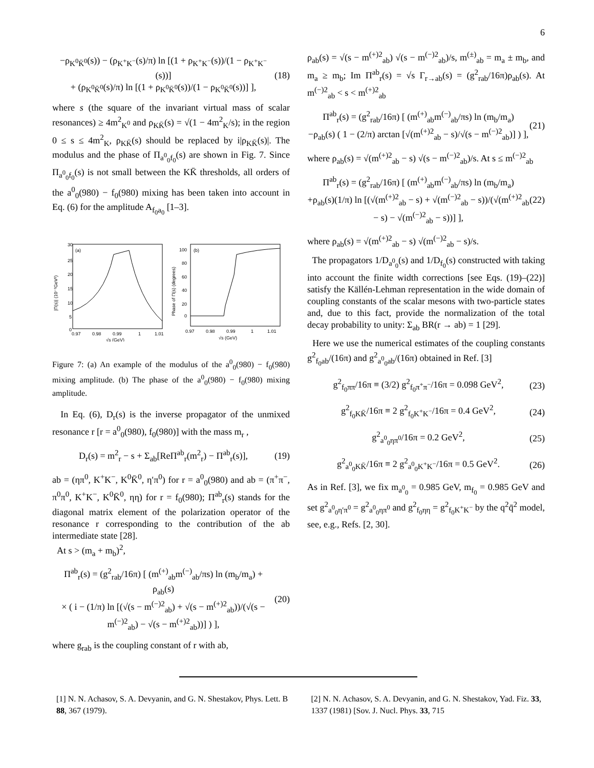6
−ρ<sub>K<sup>0</sup>K̄<sup>0</sup></sub>(s)) − (ρ<sub>K<sup>+</sup>K<sup>−</sup></sub>(s)/π) ln [(1 + ρ<sub>K<sup>+</sup>K<sup>−</sup></sub>(s))/(1 − ρ<sub>K<sup>+</sup>K<sup>−</sup></sub>(s))]
+ (ρ<sub>K<sup>0</sup>K̄<sup>0</sup></sub>(s)/π) ln [(1 + ρ<sub>K<sup>0</sup>K̄<sup>0</sup></sub>(s))/(1 − ρ<sub>K<sup>0</sup>K̄<sup>0</sup></sub>(s))] ], (18)
where s (the square of the invariant virtual mass of scalar resonances) ≥ 4m<sup>2</sup><sub>K<sup>0</sup></sub> and ρ<sub>KK̄</sub>(s) = √(1 − 4m<sup>2</sup><sub>K</sub>/s); in the region 0 ≤ s ≤ 4m<sup>2</sup><sub>K</sub>, ρ<sub>KK̄</sub>(s) should be replaced by i|ρ<sub>KK̄</sub>(s)|. The modulus and the phase of Π<sub>a<sup>0</sup><sub>0</sub>f<sub>0</sub></sub>(s) are shown in Fig. 7. Since Π<sub>a<sup>0</sup><sub>0</sub>f<sub>0</sub></sub>(s) is not small between the KK̄ thresholds, all orders of the a<sup>0</sup><sub>0</sub>(980) − f<sub>0</sub>(980) mixing has been taken into account in Eq. (6) for the amplitude A<sub>f<sub>0</sub>a<sub>0</sub></sub> [1–3].
(a)
30
25
20
15
10
5
0
0.97
0.98
0.99
1
1.01
√s (GeV)
|Π(s)| (10⁻³GeV²)
(b)
100
80
60
40
20
0
0.97
0.98
0.99
1
1.01
√s (GeV)
Phase of Π(s) (degrees)
Figure 7: (a) An example of the modulus of the a<sup>0</sup><sub>0</sub>(980) − f<sub>0</sub>(980) mixing amplitude. (b) The phase of the a<sup>0</sup><sub>0</sub>(980) − f<sub>0</sub>(980) mixing amplitude.
In Eq. (6), D<sub>r</sub>(s) is the inverse propagator of the unmixed resonance r [r = a<sup>0</sup><sub>0</sub>(980), f<sub>0</sub>(980)] with the mass m<sub>r</sub> ,
D<sub>r</sub>(s) = m<sup>2</sup><sub>r</sub> − s + Σ<sub>ab</sub>[ReΠ<sup>ab</sup><sub>r</sub>(m<sup>2</sup><sub>r</sub>) − Π<sup>ab</sup><sub>r</sub>(s)], (19)
ab = (ηπ<sup>0</sup>, K<sup>+</sup>K<sup>−</sup>, K<sup>0</sup>K̄<sup>0</sup>, η′π<sup>0</sup>) for r = a<sup>0</sup><sub>0</sub>(980) and ab = (π<sup>+</sup>π<sup>−</sup>, π<sup>0</sup>π<sup>0</sup>, K<sup>+</sup>K<sup>−</sup>, K<sup>0</sup>K̄<sup>0</sup>, ηη) for r = f<sub>0</sub>(980); Π<sup>ab</sup><sub>r</sub>(s) stands for the diagonal matrix element of the polarization operator of the resonance r corresponding to the contribution of the ab intermediate state [28].
At s > (m<sub>a</sub> + m<sub>b</sub>)<sup>2</sup>,
Π<sup>ab</sup><sub>r</sub>(s) = (g<sup>2</sup><sub>rab</sub>/16π) [ (m<sup>(+)</sup><sub>ab</sub>m<sup>(−)</sup><sub>ab</sub>/πs) ln (m<sub>b</sub>/m<sub>a</sub>) + ρ<sub>ab</sub>(s)
× ( i − (1/π) ln [(√(s − m<sup>(−)2</sup><sub>ab</sub>) + √(s − m<sup>(+)2</sup><sub>ab</sub>))/(√(s − m<sup>(−)2</sup><sub>ab</sub>) − √(s − m<sup>(+)2</sup><sub>ab</sub>))] ) ], (20)
where g<sub>rab</sub> is the coupling constant of r with ab,
ρ<sub>ab</sub>(s) = √(s − m<sup>(+)2</sup><sub>ab</sub>) √(s − m<sup>(−)2</sup><sub>ab</sub>)/s, m<sup>(±)</sup><sub>ab</sub> = m<sub>a</sub> ± m<sub>b</sub>, and m<sub>a</sub> ≥ m<sub>b</sub>; Im Π<sup>ab</sup><sub>r</sub>(s) = √s Γ<sub>r→ab</sub>(s) = (g<sup>2</sup><sub>rab</sub>/16π)ρ<sub>ab</sub>(s). At m<sup>(−)2</sup><sub>ab</sub> < s < m<sup>(+)2</sup><sub>ab</sub>
Π<sup>ab</sup><sub>r</sub>(s) = (g<sup>2</sup><sub>rab</sub>/16π) [ (m<sup>(+)</sup><sub>ab</sub>m<sup>(−)</sup><sub>ab</sub>/πs) ln (m<sub>b</sub>/m<sub>a</sub>)
−ρ<sub>ab</sub>(s) ( 1 − (2/π) arctan [√(m<sup>(+)2</sup><sub>ab</sub> − s)/√(s − m<sup>(−)2</sup><sub>ab</sub>)] ) ], (21)
where ρ<sub>ab</sub>(s) = √(m<sup>(+)2</sup><sub>ab</sub> − s) √(s − m<sup>(−)2</sup><sub>ab</sub>)/s. At s ≤ m<sup>(−)2</sup><sub>ab</sub>
Π<sup>ab</sup><sub>r</sub>(s) = (g<sup>2</sup><sub>rab</sub>/16π) [ (m<sup>(+)</sup><sub>ab</sub>m<sup>(−)</sup><sub>ab</sub>/πs) ln (m<sub>b</sub>/m<sub>a</sub>)
+ρ<sub>ab</sub>(s)(1/π) ln [(√(m<sup>(+)2</sup><sub>ab</sub> − s) + √(m<sup>(−)2</sup><sub>ab</sub> − s))/(√(m<sup>(+)2</sup><sub>ab</sub> − s) − √(m<sup>(−)2</sup><sub>ab</sub> − s))] ], (22)
where ρ<sub>ab</sub>(s) = √(m<sup>(+)2</sup><sub>ab</sub> − s) √(m<sup>(−)2</sup><sub>ab</sub> − s)/s.
The propagators 1/D<sub>a<sup>0</sup><sub>0</sub></sub>(s) and 1/D<sub>f<sub>0</sub></sub>(s) constructed with taking into account the finite width corrections [see Eqs. (19)–(22)] satisfy the Källén-Lehman representation in the wide domain of coupling constants of the scalar mesons with two-particle states and, due to this fact, provide the normalization of the total decay probability to unity: Σ<sub>ab</sub> BR(r → ab) = 1 [29].
Here we use the numerical estimates of the coupling constants g<sup>2</sup><sub>f<sub>0</sub>ab</sub>/(16π) and g<sup>2</sup><sub>a<sup>0</sup><sub>0</sub>ab</sub>/(16π) obtained in Ref. [3]
g<sup>2</sup><sub>f<sub>0</sub>ππ</sub>/16π ≡ (3/2) g<sup>2</sup><sub>f<sub>0</sub>π<sup>+</sup>π<sup>−</sup></sub>/16π = 0.098 GeV<sup>2</sup>, (23)
g<sup>2</sup><sub>f<sub>0</sub>KK̄</sub>/16π ≡ 2 g<sup>2</sup><sub>f<sub>0</sub>K<sup>+</sup>K<sup>−</sup></sub>/16π = 0.4 GeV<sup>2</sup>, (24)
g<sup>2</sup><sub>a<sup>0</sup><sub>0</sub>ηπ<sup>0</sup></sub>/16π = 0.2 GeV<sup>2</sup>, (25)
g<sup>2</sup><sub>a<sup>0</sup><sub>0</sub>KK̄</sub>/16π ≡ 2 g<sup>2</sup><sub>a<sup>0</sup><sub>0</sub>K<sup>+</sup>K<sup>−</sup></sub>/16π = 0.5 GeV<sup>2</sup>. (26)
As in Ref. [3], we fix m<sub>a<sup>0</sup><sub>0</sub></sub> = 0.985 GeV, m<sub>f<sub>0</sub></sub> = 0.985 GeV and set g<sup>2</sup><sub>a<sup>0</sup><sub>0</sub>η′π<sup>0</sup></sub> = g<sup>2</sup><sub>a<sup>0</sup><sub>0</sub>ηπ<sup>0</sup></sub> and g<sup>2</sup><sub>f<sub>0</sub>ηη</sub> = g<sup>2</sup><sub>f<sub>0</sub>K<sup>+</sup>K<sup>−</sup></sub> by the q<sup>2</sup>q̄<sup>2</sup> model, see, e.g., Refs. [2, 30].
[1] N. N. Achasov, S. A. Devyanin, and G. N. Shestakov, Phys. Lett. B 88, 367 (1979).
[2] N. N. Achasov, S. A. Devyanin, and G. N. Shestakov, Yad. Fiz. 33, 1337 (1981) [Sov. J. Nucl. Phys. 33, 715